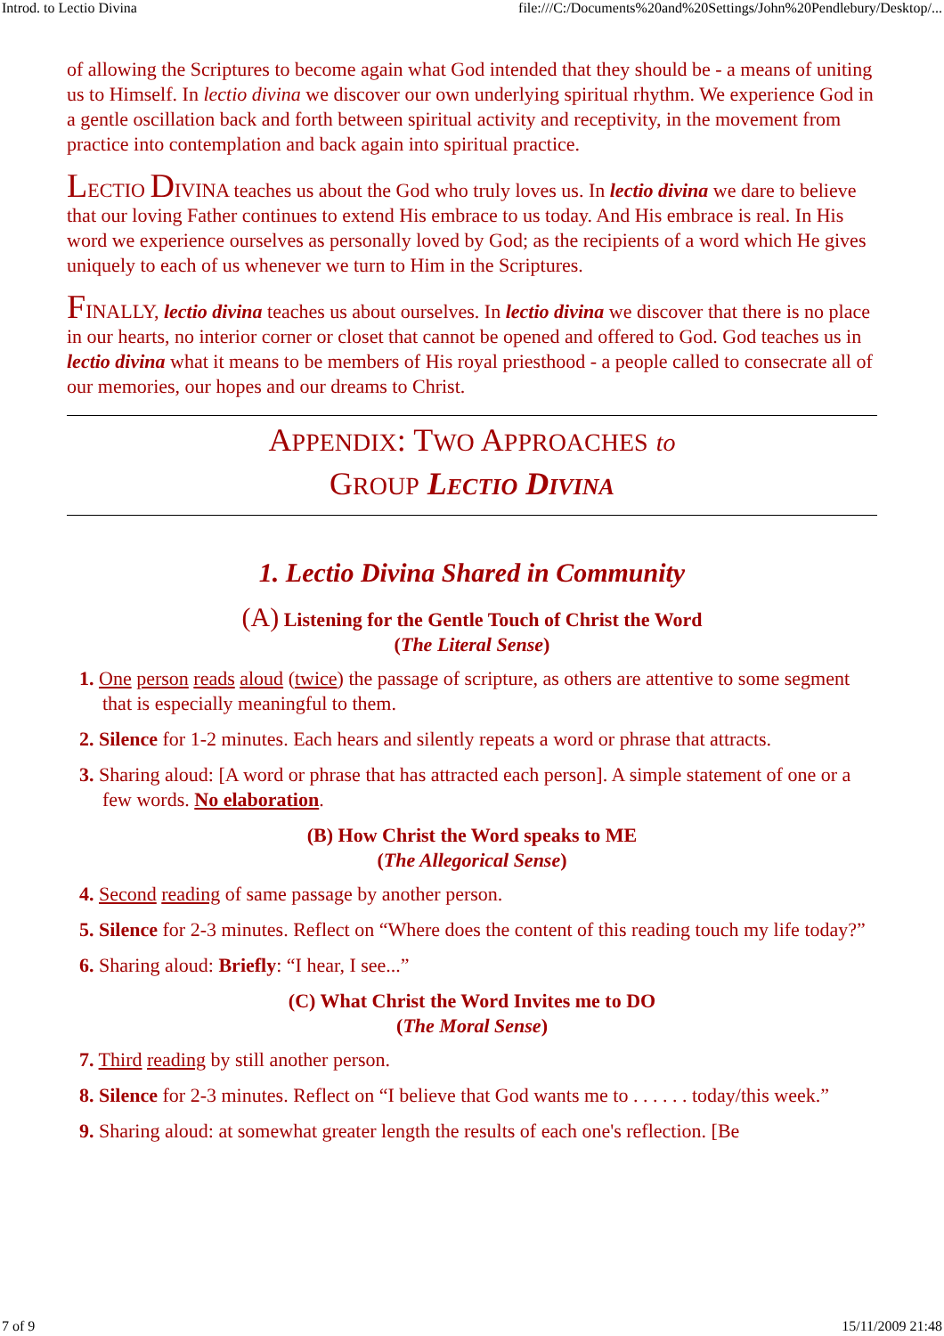Introd. to Lectio Divina file:///C:/Documents%20and%20Settings/John%20Pendlebury/Desktop/...
of allowing the Scriptures to become again what God intended that they should be - a means of uniting us to Himself. In lectio divina we discover our own underlying spiritual rhythm. We experience God in a gentle oscillation back and forth between spiritual activity and receptivity, in the movement from practice into contemplation and back again into spiritual practice.
LECTIO DIVINA teaches us about the God who truly loves us. In lectio divina we dare to believe that our loving Father continues to extend His embrace to us today. And His embrace is real. In His word we experience ourselves as personally loved by God; as the recipients of a word which He gives uniquely to each of us whenever we turn to Him in the Scriptures.
FINALLY, lectio divina teaches us about ourselves. In lectio divina we discover that there is no place in our hearts, no interior corner or closet that cannot be opened and offered to God. God teaches us in lectio divina what it means to be members of His royal priesthood - a people called to consecrate all of our memories, our hopes and our dreams to Christ.
APPENDIX: TWO APPROACHES to
GROUP LECTIO DIVINA
1. Lectio Divina Shared in Community
(A) Listening for the Gentle Touch of Christ the Word
(The Literal Sense)
1. One person reads aloud (twice) the passage of scripture, as others are attentive to some segment that is especially meaningful to them.
2. Silence for 1-2 minutes. Each hears and silently repeats a word or phrase that attracts.
3. Sharing aloud: [A word or phrase that has attracted each person]. A simple statement of one or a few words. No elaboration.
(B) How Christ the Word speaks to ME
(The Allegorical Sense)
4. Second reading of same passage by another person.
5. Silence for 2-3 minutes. Reflect on “Where does the content of this reading touch my life today?”
6. Sharing aloud: Briefly: “I hear, I see...”
(C) What Christ the Word Invites me to DO
(The Moral Sense)
7. Third reading by still another person.
8. Silence for 2-3 minutes. Reflect on “I believe that God wants me to . . . . . . today/this week.”
9. Sharing aloud: at somewhat greater length the results of each one's reflection. [Be
7 of 9 15/11/2009 21:48